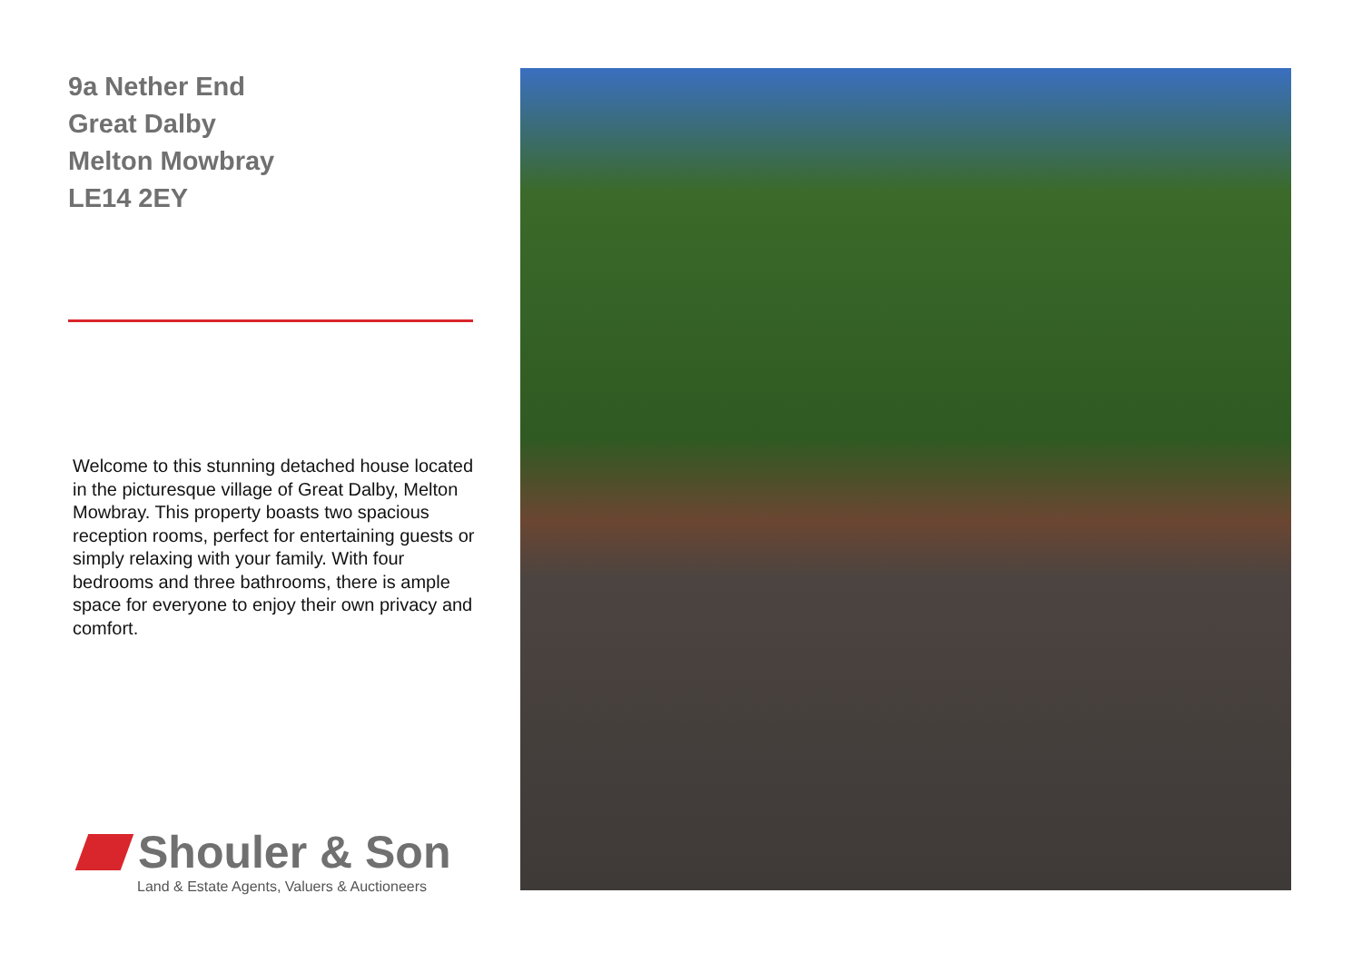9a Nether End
Great Dalby
Melton Mowbray
LE14 2EY
Welcome to this stunning detached house located in the picturesque village of Great Dalby, Melton Mowbray. This property boasts two spacious reception rooms, perfect for entertaining guests or simply relaxing with your family. With four bedrooms and three bathrooms, there is ample space for everyone to enjoy their own privacy and comfort.
Shouler & Son
Land & Estate Agents, Valuers & Auctioneers